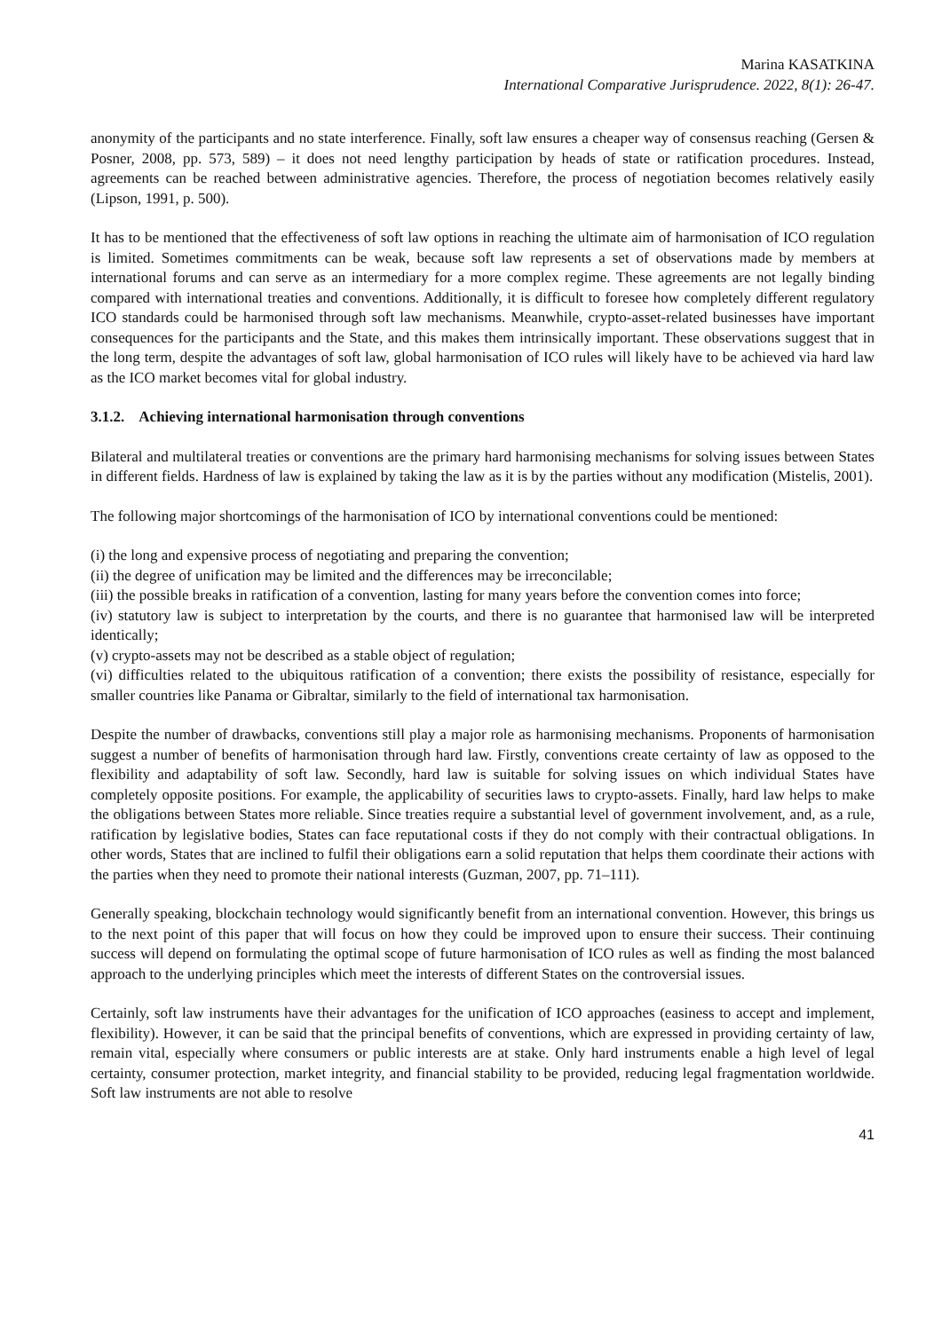Marina KASATKINA
International Comparative Jurisprudence. 2022, 8(1): 26-47.
anonymity of the participants and no state interference. Finally, soft law ensures a cheaper way of consensus reaching (Gersen & Posner, 2008, pp. 573, 589) – it does not need lengthy participation by heads of state or ratification procedures. Instead, agreements can be reached between administrative agencies. Therefore, the process of negotiation becomes relatively easily (Lipson, 1991, p. 500).
It has to be mentioned that the effectiveness of soft law options in reaching the ultimate aim of harmonisation of ICO regulation is limited. Sometimes commitments can be weak, because soft law represents a set of observations made by members at international forums and can serve as an intermediary for a more complex regime. These agreements are not legally binding compared with international treaties and conventions. Additionally, it is difficult to foresee how completely different regulatory ICO standards could be harmonised through soft law mechanisms. Meanwhile, crypto-asset-related businesses have important consequences for the participants and the State, and this makes them intrinsically important. These observations suggest that in the long term, despite the advantages of soft law, global harmonisation of ICO rules will likely have to be achieved via hard law as the ICO market becomes vital for global industry.
3.1.2. Achieving international harmonisation through conventions
Bilateral and multilateral treaties or conventions are the primary hard harmonising mechanisms for solving issues between States in different fields. Hardness of law is explained by taking the law as it is by the parties without any modification (Mistelis, 2001).
The following major shortcomings of the harmonisation of ICO by international conventions could be mentioned:
(i) the long and expensive process of negotiating and preparing the convention;
(ii) the degree of unification may be limited and the differences may be irreconcilable;
(iii) the possible breaks in ratification of a convention, lasting for many years before the convention comes into force;
(iv) statutory law is subject to interpretation by the courts, and there is no guarantee that harmonised law will be interpreted identically;
(v) crypto-assets may not be described as a stable object of regulation;
(vi) difficulties related to the ubiquitous ratification of a convention; there exists the possibility of resistance, especially for smaller countries like Panama or Gibraltar, similarly to the field of international tax harmonisation.
Despite the number of drawbacks, conventions still play a major role as harmonising mechanisms. Proponents of harmonisation suggest a number of benefits of harmonisation through hard law. Firstly, conventions create certainty of law as opposed to the flexibility and adaptability of soft law. Secondly, hard law is suitable for solving issues on which individual States have completely opposite positions. For example, the applicability of securities laws to crypto-assets. Finally, hard law helps to make the obligations between States more reliable. Since treaties require a substantial level of government involvement, and, as a rule, ratification by legislative bodies, States can face reputational costs if they do not comply with their contractual obligations. In other words, States that are inclined to fulfil their obligations earn a solid reputation that helps them coordinate their actions with the parties when they need to promote their national interests (Guzman, 2007, pp. 71–111).
Generally speaking, blockchain technology would significantly benefit from an international convention. However, this brings us to the next point of this paper that will focus on how they could be improved upon to ensure their success. Their continuing success will depend on formulating the optimal scope of future harmonisation of ICO rules as well as finding the most balanced approach to the underlying principles which meet the interests of different States on the controversial issues.
Certainly, soft law instruments have their advantages for the unification of ICO approaches (easiness to accept and implement, flexibility). However, it can be said that the principal benefits of conventions, which are expressed in providing certainty of law, remain vital, especially where consumers or public interests are at stake. Only hard instruments enable a high level of legal certainty, consumer protection, market integrity, and financial stability to be provided, reducing legal fragmentation worldwide. Soft law instruments are not able to resolve
41